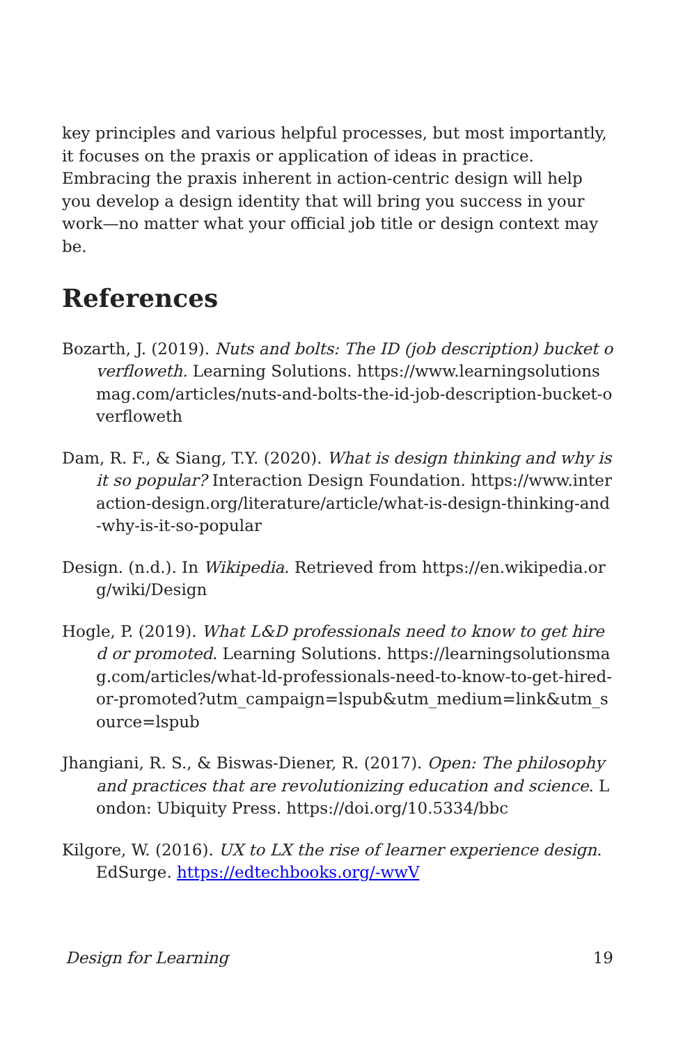key principles and various helpful processes, but most importantly, it focuses on the praxis or application of ideas in practice. Embracing the praxis inherent in action-centric design will help you develop a design identity that will bring you success in your work—no matter what your official job title or design context may be.
References
Bozarth, J. (2019). Nuts and bolts: The ID (job description) bucket overfloweth. Learning Solutions. https://www.learningsolutionsmag.com/articles/nuts-and-bolts-the-id-job-description-bucket-overfloweth
Dam, R. F., & Siang, T.Y. (2020). What is design thinking and why is it so popular? Interaction Design Foundation. https://www.interaction-design.org/literature/article/what-is-design-thinking-and-why-is-it-so-popular
Design. (n.d.). In Wikipedia. Retrieved from https://en.wikipedia.org/wiki/Design
Hogle, P. (2019). What L&D professionals need to know to get hired or promoted. Learning Solutions. https://learningsolutionsmag.com/articles/what-ld-professionals-need-to-know-to-get-hired-or-promoted?utm_campaign=lspub&utm_medium=link&utm_source=lspub
Jhangiani, R. S., & Biswas-Diener, R. (2017). Open: The philosophy and practices that are revolutionizing education and science. London: Ubiquity Press. https://doi.org/10.5334/bbc
Kilgore, W. (2016). UX to LX the rise of learner experience design. EdSurge. https://edtechbooks.org/-wwV
Design for Learning 19